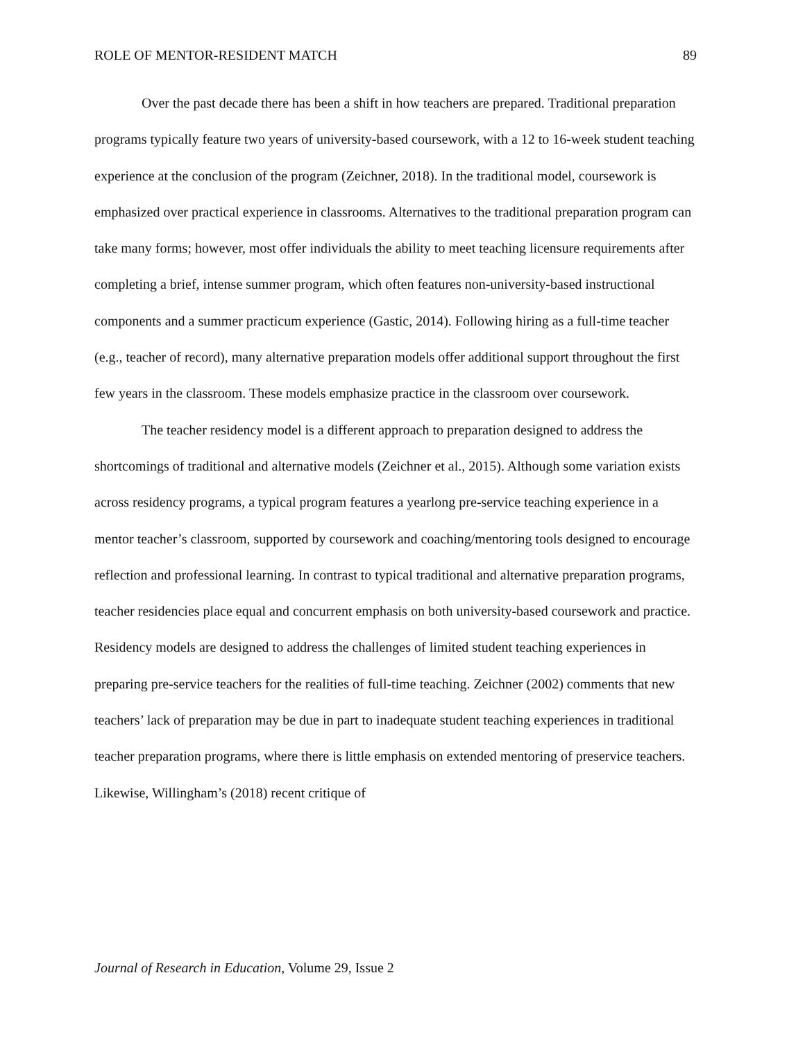ROLE OF MENTOR-RESIDENT MATCH 89
Over the past decade there has been a shift in how teachers are prepared. Traditional preparation programs typically feature two years of university-based coursework, with a 12 to 16-week student teaching experience at the conclusion of the program (Zeichner, 2018). In the traditional model, coursework is emphasized over practical experience in classrooms. Alternatives to the traditional preparation program can take many forms; however, most offer individuals the ability to meet teaching licensure requirements after completing a brief, intense summer program, which often features non-university-based instructional components and a summer practicum experience (Gastic, 2014). Following hiring as a full-time teacher (e.g., teacher of record), many alternative preparation models offer additional support throughout the first few years in the classroom. These models emphasize practice in the classroom over coursework.
The teacher residency model is a different approach to preparation designed to address the shortcomings of traditional and alternative models (Zeichner et al., 2015). Although some variation exists across residency programs, a typical program features a yearlong pre-service teaching experience in a mentor teacher’s classroom, supported by coursework and coaching/mentoring tools designed to encourage reflection and professional learning. In contrast to typical traditional and alternative preparation programs, teacher residencies place equal and concurrent emphasis on both university-based coursework and practice. Residency models are designed to address the challenges of limited student teaching experiences in preparing pre-service teachers for the realities of full-time teaching. Zeichner (2002) comments that new teachers’ lack of preparation may be due in part to inadequate student teaching experiences in traditional teacher preparation programs, where there is little emphasis on extended mentoring of preservice teachers. Likewise, Willingham’s (2018) recent critique of
Journal of Research in Education, Volume 29, Issue 2